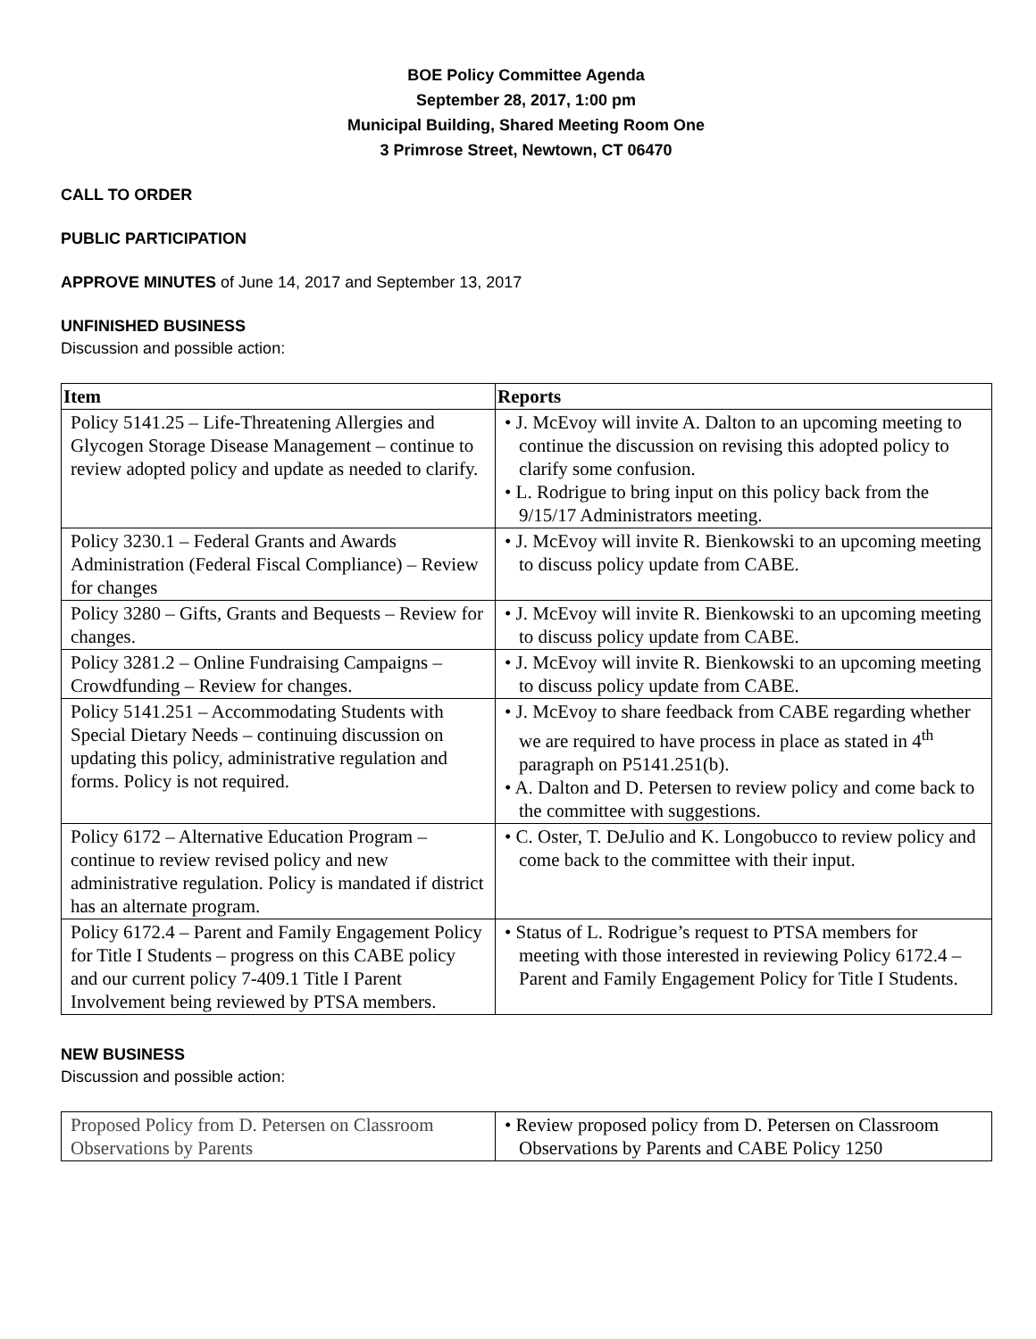BOE Policy Committee Agenda
September 28, 2017, 1:00 pm
Municipal Building, Shared Meeting Room One
3 Primrose Street, Newtown, CT 06470
CALL TO ORDER
PUBLIC PARTICIPATION
APPROVE MINUTES of June 14, 2017 and September 13, 2017
UNFINISHED BUSINESS
Discussion and possible action:
| Item | Reports |
| --- | --- |
| Policy 5141.25 – Life-Threatening Allergies and Glycogen Storage Disease Management – continue to review adopted policy and update as needed to clarify. | • J. McEvoy will invite A. Dalton to an upcoming meeting to continue the discussion on revising this adopted policy to clarify some confusion. • L. Rodrigue to bring input on this policy back from the 9/15/17 Administrators meeting. |
| Policy 3230.1 – Federal Grants and Awards Administration (Federal Fiscal Compliance) – Review for changes | • J. McEvoy will invite R. Bienkowski to an upcoming meeting to discuss policy update from CABE. |
| Policy 3280 – Gifts, Grants and Bequests – Review for changes. | • J. McEvoy will invite R. Bienkowski to an upcoming meeting to discuss policy update from CABE. |
| Policy 3281.2 – Online Fundraising Campaigns – Crowdfunding – Review for changes. | • J. McEvoy will invite R. Bienkowski to an upcoming meeting to discuss policy update from CABE. |
| Policy 5141.251 – Accommodating Students with Special Dietary Needs – continuing discussion on updating this policy, administrative regulation and forms. Policy is not required. | • J. McEvoy to share feedback from CABE regarding whether we are required to have process in place as stated in 4<sup>th</sup> paragraph on P5141.251(b). • A. Dalton and D. Petersen to review policy and come back to the committee with suggestions. |
| Policy 6172 – Alternative Education Program – continue to review revised policy and new administrative regulation. Policy is mandated if district has an alternate program. | • C. Oster, T. DeJulio and K. Longobucco to review policy and come back to the committee with their input. |
| Policy 6172.4 – Parent and Family Engagement Policy for Title I Students – progress on this CABE policy and our current policy 7-409.1 Title I Parent Involvement being reviewed by PTSA members. | • Status of L. Rodrigue’s request to PTSA members for meeting with those interested in reviewing Policy 6172.4 – Parent and Family Engagement Policy for Title I Students. |
NEW BUSINESS
Discussion and possible action:
| Proposed Policy from D. Petersen on Classroom Observations by Parents | • Review proposed policy from D. Petersen on Classroom Observations by Parents and CABE Policy 1250 |